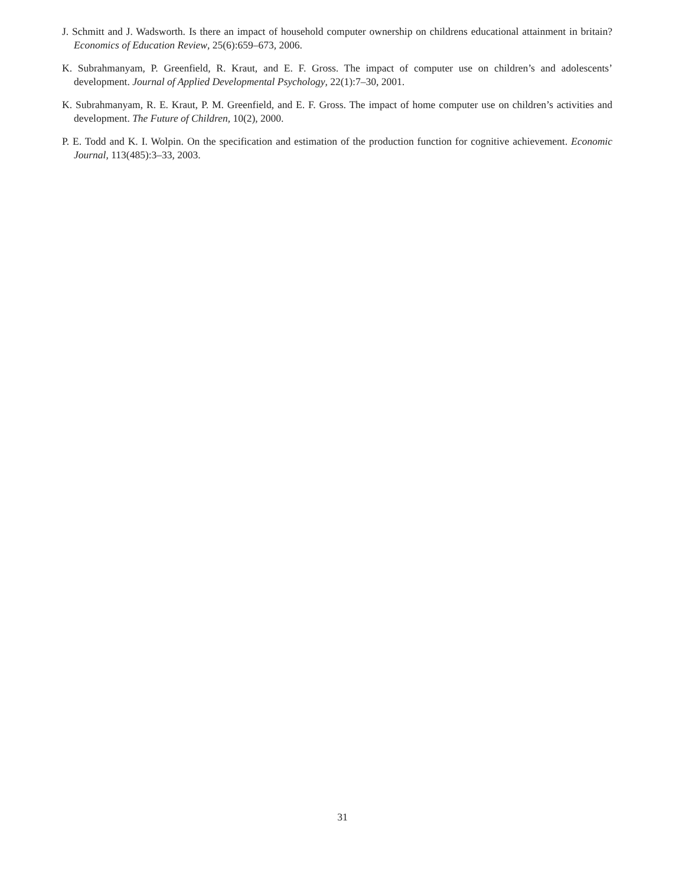J. Schmitt and J. Wadsworth. Is there an impact of household computer ownership on childrens educational attainment in britain? Economics of Education Review, 25(6):659–673, 2006.
K. Subrahmanyam, P. Greenfield, R. Kraut, and E. F. Gross. The impact of computer use on children’s and adolescents’ development. Journal of Applied Developmental Psychology, 22(1):7–30, 2001.
K. Subrahmanyam, R. E. Kraut, P. M. Greenfield, and E. F. Gross. The impact of home computer use on children’s activities and development. The Future of Children, 10(2), 2000.
P. E. Todd and K. I. Wolpin. On the specification and estimation of the production function for cognitive achievement. Economic Journal, 113(485):3–33, 2003.
31